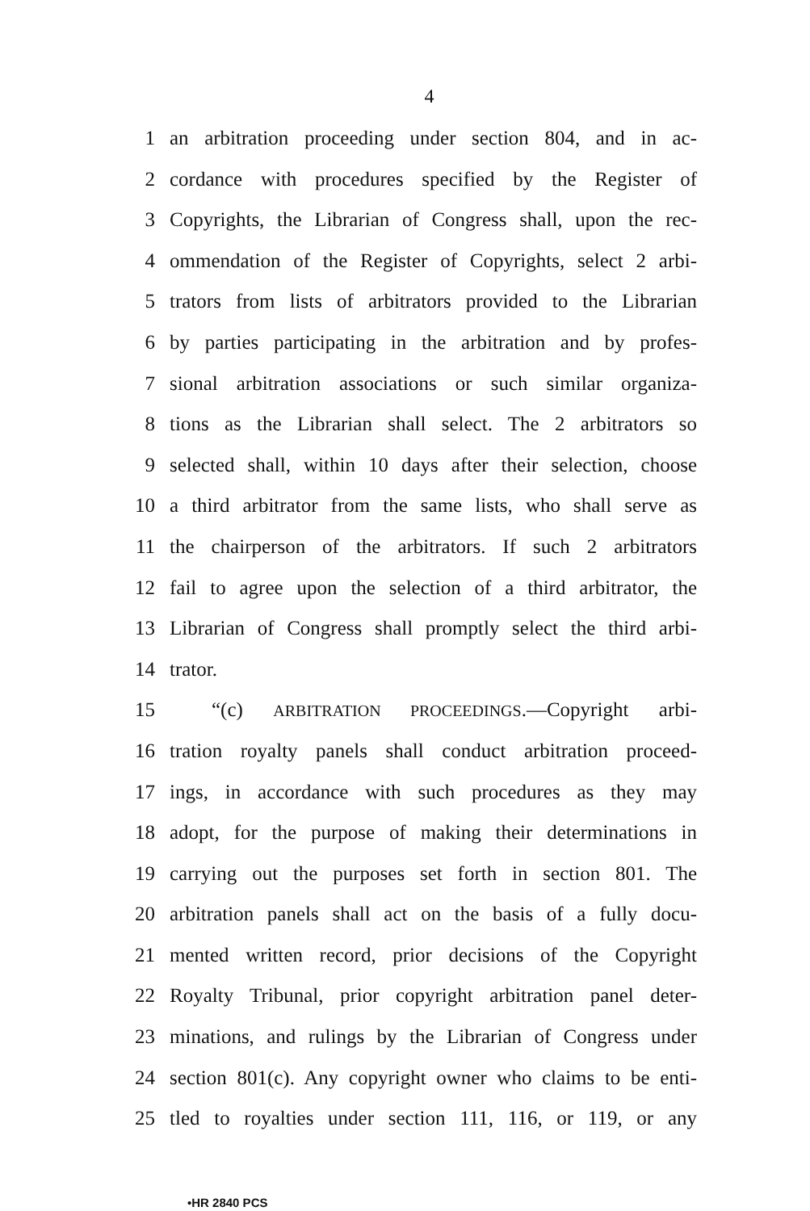4
1 an arbitration proceeding under section 804, and in ac-
2 cordance with procedures specified by the Register of
3 Copyrights, the Librarian of Congress shall, upon the rec-
4 ommendation of the Register of Copyrights, select 2 arbi-
5 trators from lists of arbitrators provided to the Librarian
6 by parties participating in the arbitration and by profes-
7 sional arbitration associations or such similar organiza-
8 tions as the Librarian shall select. The 2 arbitrators so
9 selected shall, within 10 days after their selection, choose
10 a third arbitrator from the same lists, who shall serve as
11 the chairperson of the arbitrators. If such 2 arbitrators
12 fail to agree upon the selection of a third arbitrator, the
13 Librarian of Congress shall promptly select the third arbi-
14 trator.
15 “(c) ARBITRATION PROCEEDINGS.—Copyright arbi-
16 tration royalty panels shall conduct arbitration proceed-
17 ings, in accordance with such procedures as they may
18 adopt, for the purpose of making their determinations in
19 carrying out the purposes set forth in section 801. The
20 arbitration panels shall act on the basis of a fully docu-
21 mented written record, prior decisions of the Copyright
22 Royalty Tribunal, prior copyright arbitration panel deter-
23 minations, and rulings by the Librarian of Congress under
24 section 801(c). Any copyright owner who claims to be enti-
25 tled to royalties under section 111, 116, or 119, or any
•HR 2840 PCS